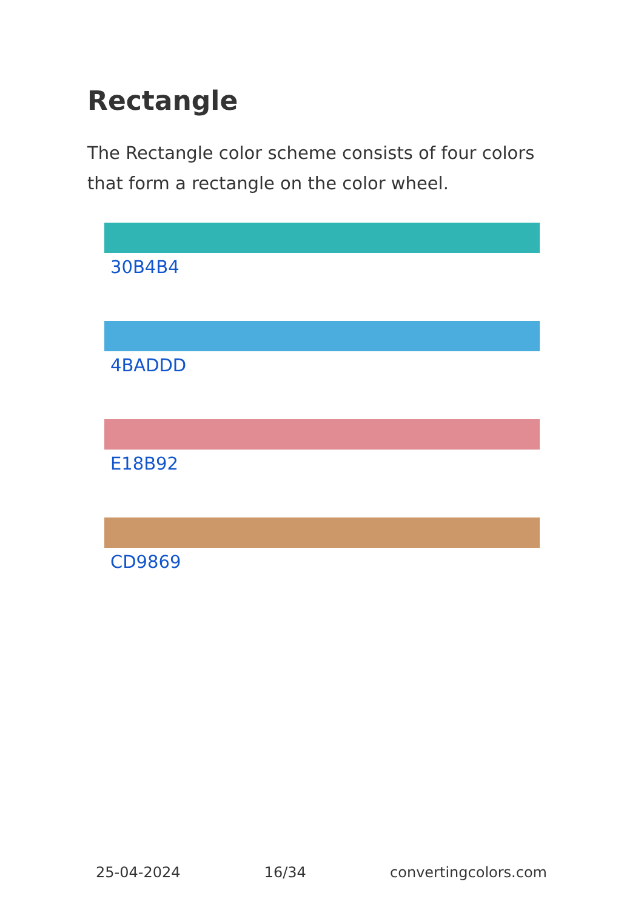Rectangle
The Rectangle color scheme consists of four colors that form a rectangle on the color wheel.
30B4B4
4BADDD
E18B92
CD9869
25-04-2024 16/34 convertingcolors.com